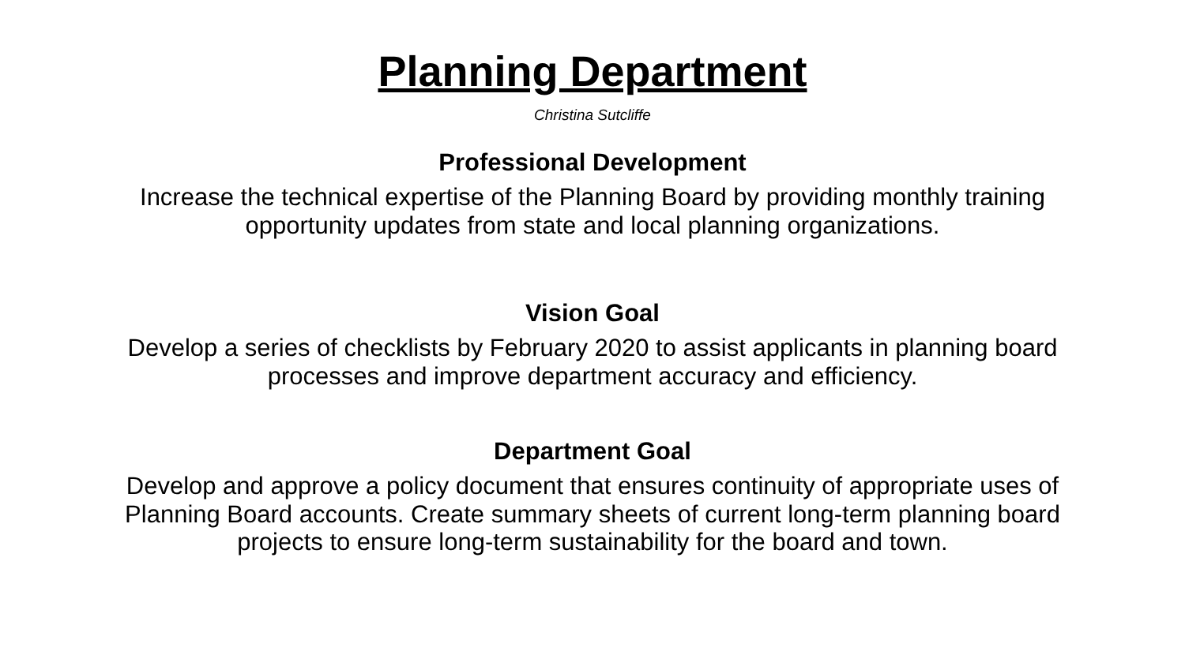Planning Department
Christina Sutcliffe
Professional Development
Increase the technical expertise of the Planning Board by providing monthly training opportunity updates from state and local planning organizations.
Vision Goal
Develop a series of checklists by February 2020 to assist applicants in planning board processes and improve department accuracy and efficiency.
Department Goal
Develop and approve a policy document that ensures continuity of appropriate uses of Planning Board accounts. Create summary sheets of current long-term planning board projects to ensure long-term sustainability for the board and town.